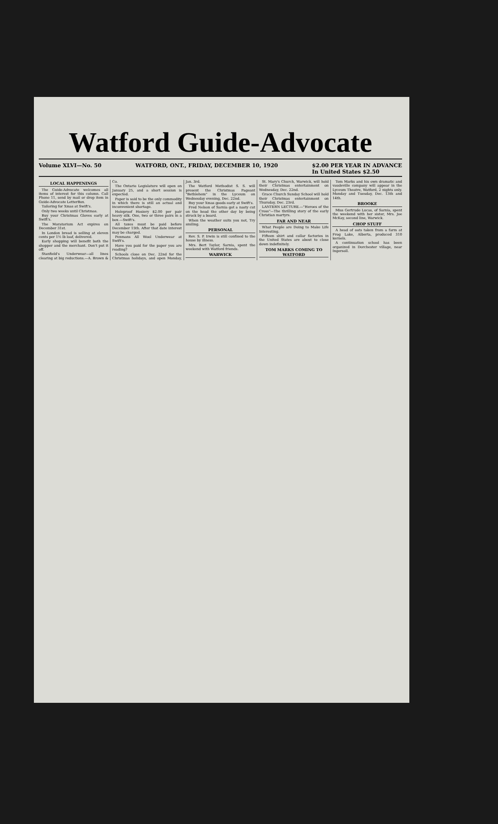Watford Guide-Advocate
Volume XLVI—No. 50 WATFORD, ONT., FRIDAY, DECEMBER 10, 1920 $2.00 PER YEAR IN ADVANCE
In United States $2.50
LOCAL HAPPENINGS
The Guide-Advocate welcomes all items of interest for this column. Call Phone 11, send by mail or drop item in Guide-Advocate LetterBox.
Tailoring for Xmas at Swift's.
Only two weeks until Christmas.
Buy your Christmas Gloves early at Swift's.
The Moratorium Act expires on December 31st.
In London bread is selling at eleven cents per 1½ lb loaf, delivered.
Early shopping will benefit both the shopper and the merchant. Don't put it off.
Stanfield's Underwear—all lines clearing at big reductions.—A. Brown & Co.
The Ontario Legislature will open on January 25, and a short session is expected.
Paper is said to be the only commodity in which there is still an actual and inconvenient shortage.
Holeproof Hosiery $2.00 per pair heavy silk. One, two or three pairs in a box.—Swift's.
All taxes must be paid before December 15th. After that date interest may be charged.
Penmans All Wool Underwear at Swift's.
Have you paid for the paper you are reading?
Schools close on Dec. 22nd for the Christmas holidays, and open Monday, Jan. 3rd.
The Watford Methodist S. S. will present the Christmas Pageant "Bethlehem" in the Lyceum on Wednesday evening, Dec. 22nd.
Buy your Xmas goods early at Swift's.
Fred Nelson of Sarnia got a nasty cut on the head the other day by being struck by a board.
When the weather suits you not, Try smiling.
PERSONAL
Rev. S. P. Irwin is still confined to the house by illness.
Mrs. Bert Taylor, Sarnia, spent the weekend with Watford friends.
WARWICK
St. Mary's Church, Warwick, will hold their Christmas entertainment on Wednesday, Dec. 22nd.
Grace Church Sunday School will hold their Christmas entertainment on Thursday, Dec. 23rd.
LANTERN LECTURE.—"Heroes of the Cross"—The thrilling story of the early Christian martyrs.
FAR AND NEAR
What People are Doing to Make Life Interesting.
Fifteen shirt and collar factories in the United States are about to close down indefinitely.
TOM MARKS COMING TO WATFORD
Tom Marks and his own dramatic and vaudeville company will appear in the Lyceum Theatre, Watford, 2 nights only. Monday and Tuesday, Dec. 13th and 14th.
BROOKE
Miss Gertrude Lucas, of Sarnia, spent the weekend with her sister, Mrs. Joe McKay, second line, Warwick.
CHOP STUFF
A head of oats taken from a farm at Frog Lake, Alberta, produced 310 kernels.
A continuation school has been organized in Dorchester village, near Ingersoll.